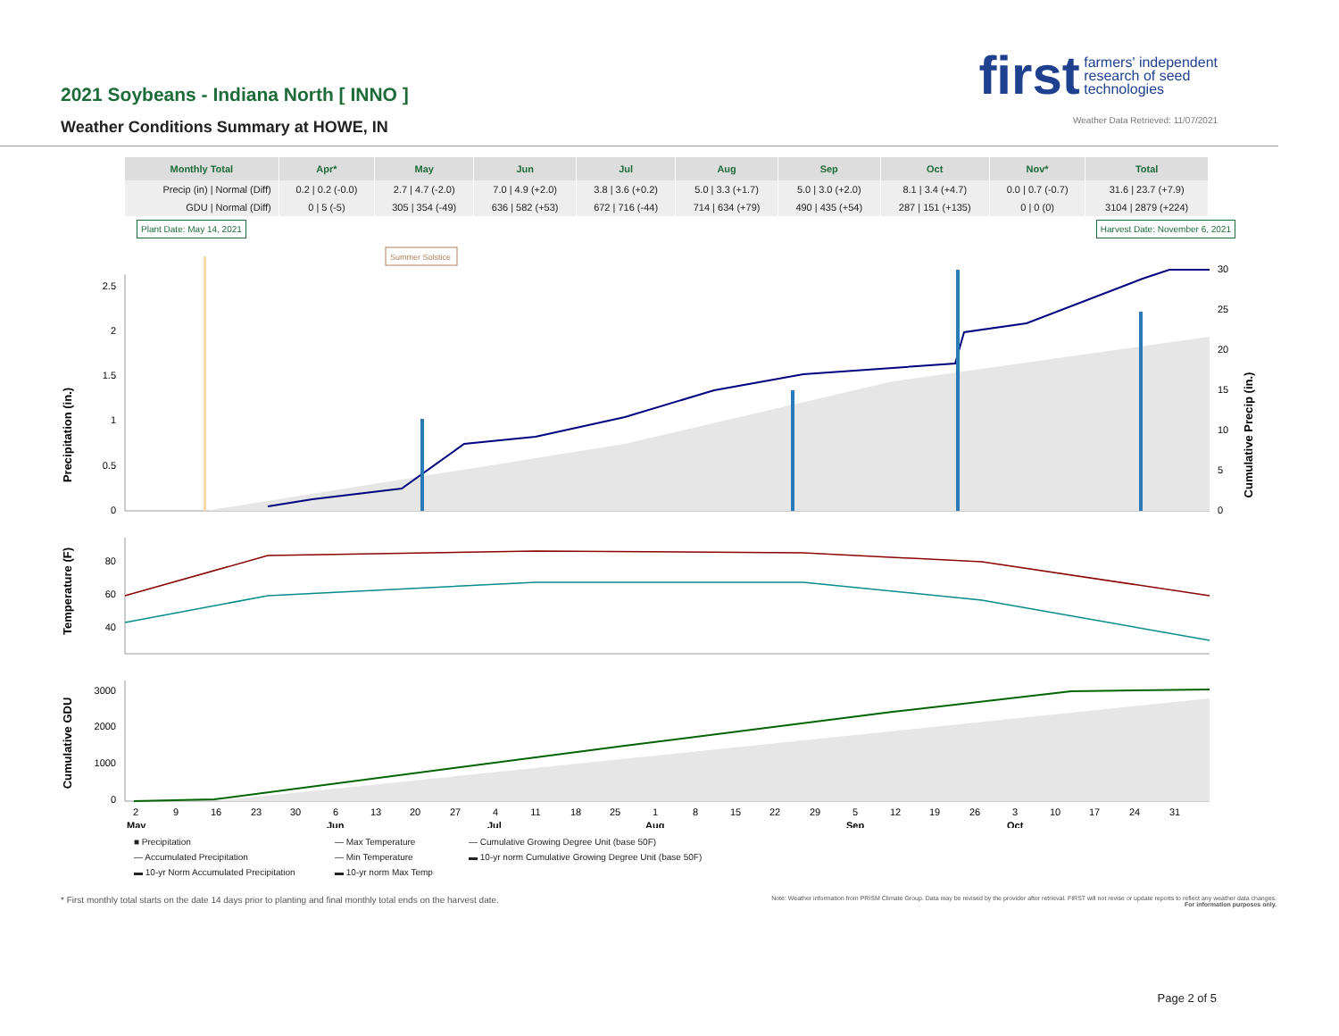2021 Soybeans - Indiana North [ INNO ]
Weather Conditions Summary at HOWE, IN
first farmers' independent
research of seed
technologies
Weather Data Retrieved: 11/07/2021
| Monthly Total | Apr* | May | Jun | Jul | Aug | Sep | Oct | Nov* | Total |
| --- | --- | --- | --- | --- | --- | --- | --- | --- | --- |
| Precip (in) / Normal (Diff) | 0.2 / 0.2 (-0.0) | 2.7 / 4.7 (-2.0) | 7.0 / 4.9 (+2.0) | 3.8 / 3.6 (+0.2) | 5.0 / 3.3 (+1.7) | 5.0 / 3.0 (+2.0) | 8.1 / 3.4 (+4.7) | 0.0 / 0.7 (-0.7) | 31.6 / 23.7 (+7.9) |
| GDU / Normal (Diff) | 0 / 5 (-5) | 305 / 354 (-49) | 636 / 582 (+53) | 672 / 716 (-44) | 714 / 634 (+79) | 490 / 435 (+54) | 287 / 151 (+135) | 0 / 0 (0) | 3104 / 2879 (+224) |
Plant Date: May 14, 2021 Harvest Date: November 6, 2021
Precipitation (in.)
Cumulative Precip (in.)
Summer Solstice
2.5
2
1.5
1
0.5
0
30
25
20
15
10
5
0
Temperature (F)
80
60
40
Cumulative GDU
3000
2000
1000
0
2
9
16
23
30
6
13
20
27
4
11
18
25
1
8
15
22
29
5
12
19
26
3
10
17
24
31
May
Jun
Jul
Aug
Sep
Oct
■ Precipitation — Max Temperature — Cumulative Growing Degree Unit (base 50F) — Accumulated Precipitation — Min Temperature ▬ 10-yr norm Cumulative Growing Degree Unit (base 50F) ▬ 10-yr Norm Accumulated Precipitation ▬ 10-yr norm Max Temp
* First monthly total starts on the date 14 days prior to planting and final monthly total ends on the harvest date. Note: Weather information from PRISM Climate Group. Data may be revised by the provider after retrieval. FIRST will not revise or update reports to reflect any weather data changes.
For information purposes only.
Page 2 of 5